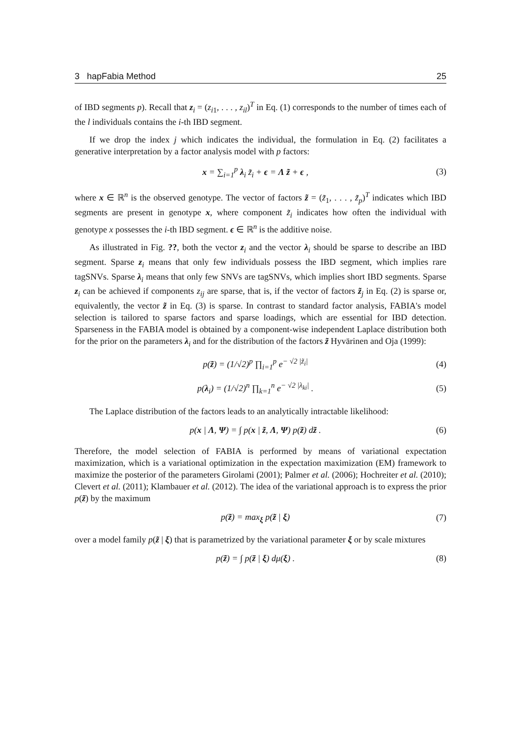3 hapFabia Method 25
of IBD segments p). Recall that z<sub>i</sub> = (z<sub>i1</sub>, . . . , z<sub>il</sub>)<sup>T</sup> in Eq. (1) corresponds to the number of times each of the l individuals contains the i-th IBD segment.
If we drop the index j which indicates the individual, the formulation in Eq. (2) facilitates a generative interpretation by a factor analysis model with p factors:
x = ∑<sub>i=1</sub><sup>p</sup> λ<sub>i</sub> z̃<sub>i</sub> + ϵ = Λ z̃ + ϵ , (3)
where x ∈ ℝ<sup>n</sup> is the observed genotype. The vector of factors z̃ = (z̃<sub>1</sub>, . . . , z̃<sub>p</sub>)<sup>T</sup> indicates which IBD segments are present in genotype x, where component z̃<sub>i</sub> indicates how often the individual with genotype x possesses the i-th IBD segment. ϵ ∈ ℝ<sup>n</sup> is the additive noise.
As illustrated in Fig. ??, both the vector z<sub>i</sub> and the vector λ<sub>i</sub> should be sparse to describe an IBD segment. Sparse z<sub>i</sub> means that only few individuals possess the IBD segment, which implies rare tagSNVs. Sparse λ<sub>i</sub> means that only few SNVs are tagSNVs, which implies short IBD segments. Sparse z<sub>i</sub> can be achieved if components z<sub>ij</sub> are sparse, that is, if the vector of factors z̃<sub>j</sub> in Eq. (2) is sparse or, equivalently, the vector z̃ in Eq. (3) is sparse. In contrast to standard factor analysis, FABIA's model selection is tailored to sparse factors and sparse loadings, which are essential for IBD detection. Sparseness in the FABIA model is obtained by a component-wise independent Laplace distribution both for the prior on the parameters λ<sub>i</sub> and for the distribution of the factors z̃ Hyvärinen and Oja (1999):
p(z̃) = (1/√2)<sup>p</sup> ∏<sub>i=1</sub><sup>p</sup> e<sup>− √2 |z̃<sub>i</sub>|</sup> (4)
p(λ<sub>i</sub>) = (1/√2)<sup>n</sup> ∏<sub>k=1</sub><sup>n</sup> e<sup>− √2 |λ<sub>ki</sub>|</sup> . (5)
The Laplace distribution of the factors leads to an analytically intractable likelihood:
p(x | Λ, Ψ) = ∫ p(x | z̃, Λ, Ψ) p(z̃) dz̃ . (6)
Therefore, the model selection of FABIA is performed by means of variational expectation maximization, which is a variational optimization in the expectation maximization (EM) framework to maximize the posterior of the parameters Girolami (2001); Palmer et al. (2006); Hochreiter et al. (2010); Clevert et al. (2011); Klambauer et al. (2012). The idea of the variational approach is to express the prior p(z̃) by the maximum
p(z̃) = max<sub>ξ</sub> p(z̃ | ξ) (7)
over a model family p(z̃ | ξ) that is parametrized by the variational parameter ξ or by scale mixtures
p(z̃) = ∫ p(z̃ | ξ) dμ(ξ) . (8)